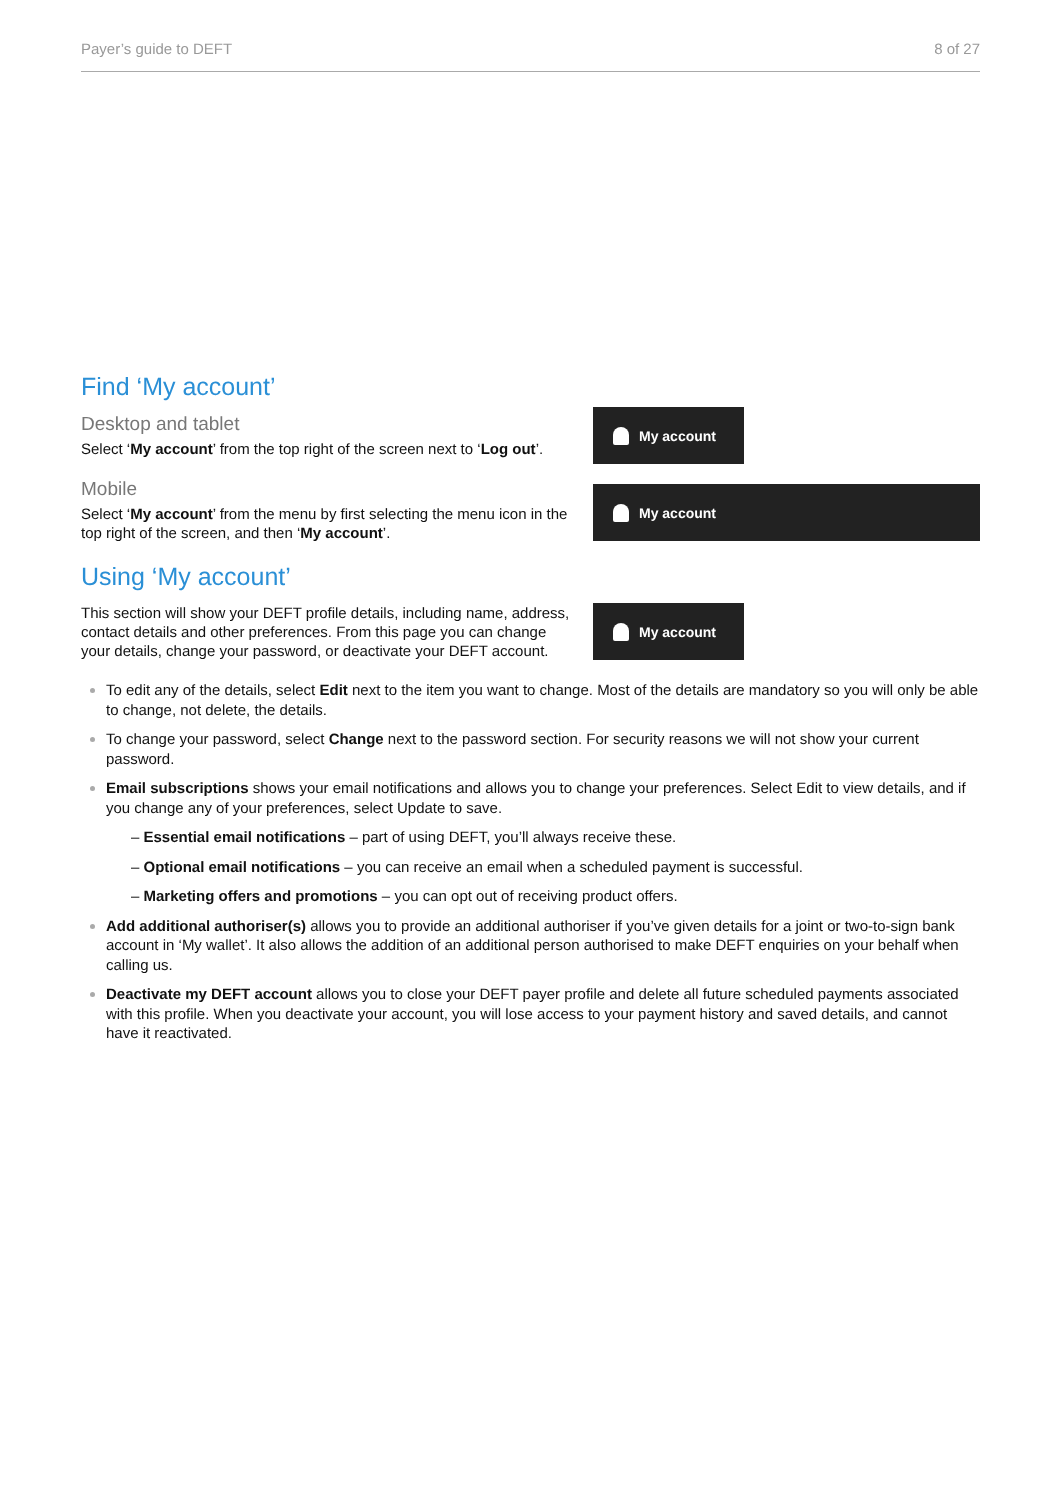Payer’s guide to DEFT 8 of 27
Find ‘My account’
Desktop and tablet
Select ‘My account’ from the top right of the screen next to ‘Log out’.
Mobile
Select ‘My account’ from the menu by first selecting the menu icon in the top right of the screen, and then ‘My account’.
My account
My account
Using ‘My account’
This section will show your DEFT profile details, including name, address, contact details and other preferences. From this page you can change your details, change your password, or deactivate your DEFT account.
My account
To edit any of the details, select Edit next to the item you want to change. Most of the details are mandatory so you will only be able to change, not delete, the details.
To change your password, select Change next to the password section. For security reasons we will not show your current password.
Email subscriptions shows your email notifications and allows you to change your preferences. Select Edit to view details, and if you change any of your preferences, select Update to save.
– Essential email notifications – part of using DEFT, you’ll always receive these.
– Optional email notifications – you can receive an email when a scheduled payment is successful.
– Marketing offers and promotions – you can opt out of receiving product offers.
Add additional authoriser(s) allows you to provide an additional authoriser if you’ve given details for a joint or two-to-sign bank account in ‘My wallet’. It also allows the addition of an additional person authorised to make DEFT enquiries on your behalf when calling us.
Deactivate my DEFT account allows you to close your DEFT payer profile and delete all future scheduled payments associated with this profile. When you deactivate your account, you will lose access to your payment history and saved details, and cannot have it reactivated.